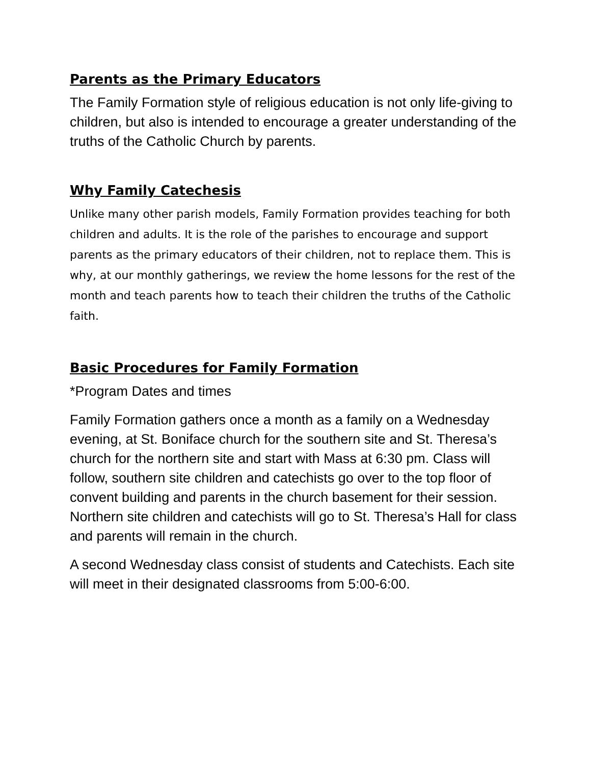Parents as the Primary Educators
The Family Formation style of religious education is not only life-giving to children, but also is intended to encourage a greater understanding of the truths of the Catholic Church by parents.
Why Family Catechesis
Unlike many other parish models, Family Formation provides teaching for both children and adults. It is the role of the parishes to encourage and support parents as the primary educators of their children, not to replace them. This is why, at our monthly gatherings, we review the home lessons for the rest of the month and teach parents how to teach their children the truths of the Catholic faith.
Basic Procedures for Family Formation
*Program Dates and times
Family Formation gathers once a month as a family on a Wednesday evening, at St. Boniface church for the southern site and St. Theresa’s church for the northern site and start with Mass at 6:30 pm. Class will follow, southern site children and catechists go over to the top floor of convent building and parents in the church basement for their session. Northern site children and catechists will go to St. Theresa’s Hall for class and parents will remain in the church.
A second Wednesday class consist of students and Catechists. Each site will meet in their designated classrooms from 5:00-6:00.